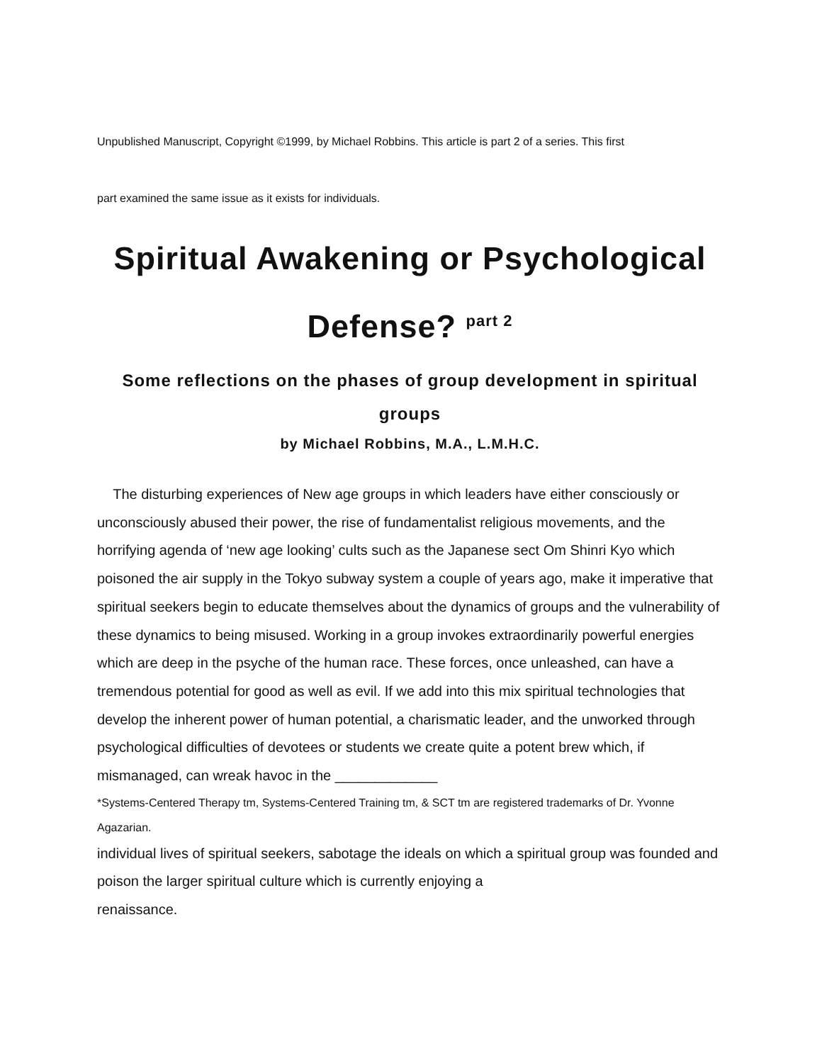Unpublished Manuscript, Copyright ©1999, by Michael Robbins. This article is part 2 of a series. This first
part examined the same issue as it exists for individuals.
Spiritual Awakening or Psychological Defense? <sup>part 2</sup>
Some reflections on the phases of group development in spiritual groups
by Michael Robbins, M.A., L.M.H.C.
The disturbing experiences of New age groups in which leaders have either consciously or unconsciously abused their power, the rise of fundamentalist religious movements, and the horrifying agenda of ‘new age looking’ cults such as the Japanese sect Om Shinri Kyo which poisoned the air supply in the Tokyo subway system a couple of years ago, make it imperative that spiritual seekers begin to educate themselves about the dynamics of groups and the vulnerability of these dynamics to being misused. Working in a group invokes extraordinarily powerful energies which are deep in the psyche of the human race. These forces, once unleashed, can have a tremendous potential for good as well as evil. If we add into this mix spiritual technologies that develop the inherent power of human potential, a charismatic leader, and the unworked through psychological difficulties of devotees or students we create quite a potent brew which, if mismanaged, can wreak havoc in the _____________
*Systems-Centered Therapy tm, Systems-Centered Training tm, & SCT tm are registered trademarks of Dr. Yvonne Agazarian.
individual lives of spiritual seekers, sabotage the ideals on which a spiritual group was founded and poison the larger spiritual culture which is currently enjoying a
renaissance.